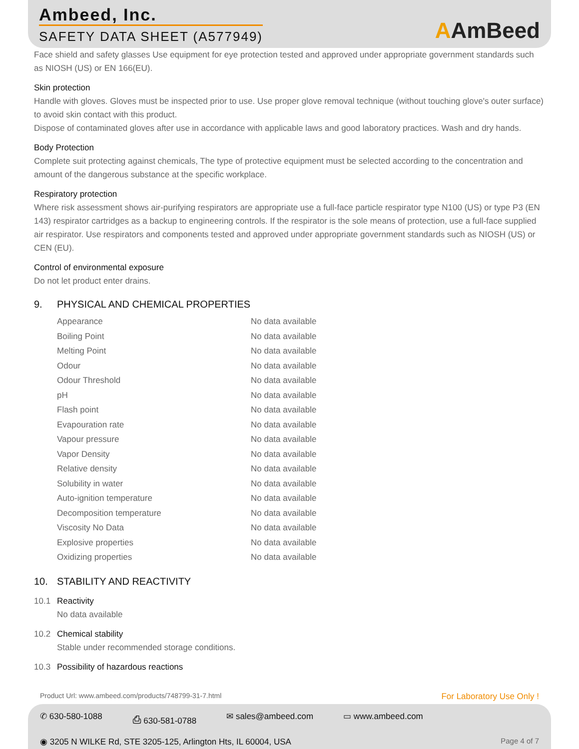Ambeed, Inc.
SAFETY DATA SHEET (A577949)
AAmBeed
Face shield and safety glasses Use equipment for eye protection tested and approved under appropriate government standards such as NIOSH (US) or EN 166(EU).
Skin protection
Handle with gloves. Gloves must be inspected prior to use. Use proper glove removal technique (without touching glove's outer surface) to avoid skin contact with this product.
Dispose of contaminated gloves after use in accordance with applicable laws and good laboratory practices. Wash and dry hands.
Body Protection
Complete suit protecting against chemicals, The type of protective equipment must be selected according to the concentration and amount of the dangerous substance at the specific workplace.
Respiratory protection
Where risk assessment shows air-purifying respirators are appropriate use a full-face particle respirator type N100 (US) or type P3 (EN 143) respirator cartridges as a backup to engineering controls. If the respirator is the sole means of protection, use a full-face supplied air respirator. Use respirators and components tested and approved under appropriate government standards such as NIOSH (US) or CEN (EU).
Control of environmental exposure
Do not let product enter drains.
9. PHYSICAL AND CHEMICAL PROPERTIES
| Appearance | No data available |
| Boiling Point | No data available |
| Melting Point | No data available |
| Odour | No data available |
| Odour Threshold | No data available |
| pH | No data available |
| Flash point | No data available |
| Evapouration rate | No data available |
| Vapour pressure | No data available |
| Vapor Density | No data available |
| Relative density | No data available |
| Solubility in water | No data available |
| Auto-ignition temperature | No data available |
| Decomposition temperature | No data available |
| Viscosity No Data | No data available |
| Explosive properties | No data available |
| Oxidizing properties | No data available |
10. STABILITY AND REACTIVITY
10.1 Reactivity
No data available
10.2 Chemical stability
Stable under recommended storage conditions.
10.3 Possibility of hazardous reactions
Product Url: www.ambeed.com/products/748799-31-7.html For Laboratory Use Only !
✆ 630-580-1088 ⎙ 630-581-0788 ✉ sales@ambeed.com ▭ www.ambeed.com
◉ 3205 N WILKE Rd, STE 3205-125, Arlington Hts, IL 60004, USA Page 4 of 7